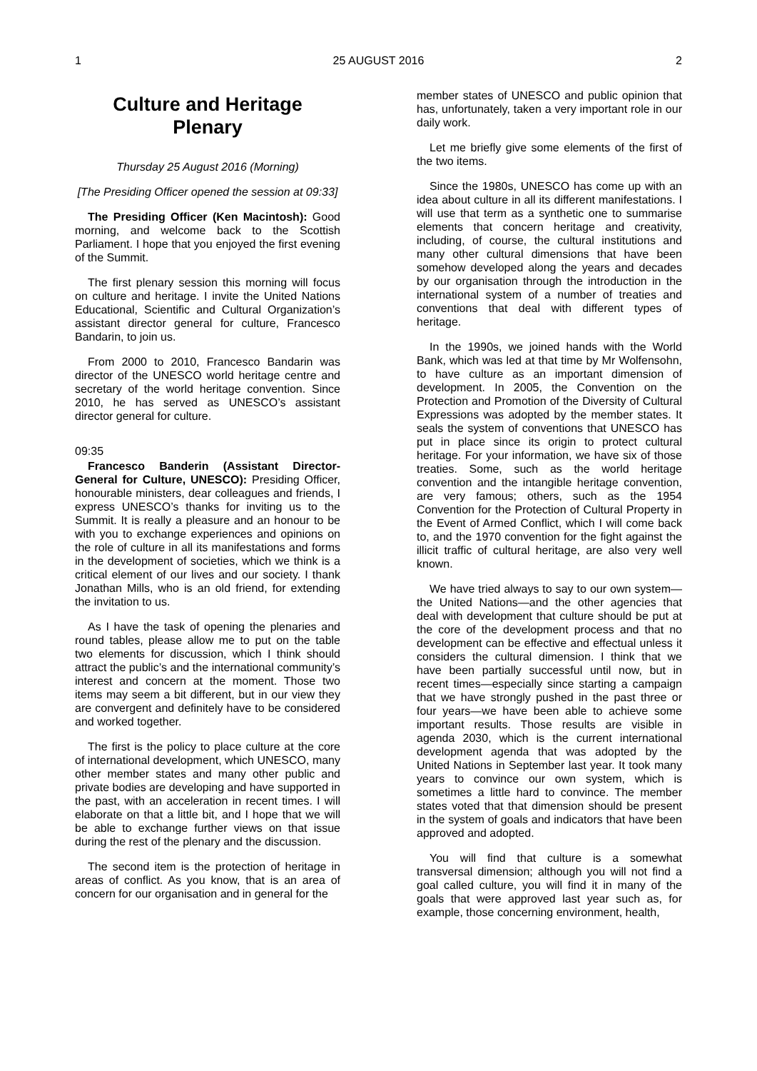1 25 AUGUST 2016 2
Culture and Heritage
Plenary
Thursday 25 August 2016 (Morning)
[The Presiding Officer opened the session at 09:33]
The Presiding Officer (Ken Macintosh): Good morning, and welcome back to the Scottish Parliament. I hope that you enjoyed the first evening of the Summit.
The first plenary session this morning will focus on culture and heritage. I invite the United Nations Educational, Scientific and Cultural Organization’s assistant director general for culture, Francesco Bandarin, to join us.
From 2000 to 2010, Francesco Bandarin was director of the UNESCO world heritage centre and secretary of the world heritage convention. Since 2010, he has served as UNESCO’s assistant director general for culture.
09:35
Francesco Banderin (Assistant Director-General for Culture, UNESCO): Presiding Officer, honourable ministers, dear colleagues and friends, I express UNESCO’s thanks for inviting us to the Summit. It is really a pleasure and an honour to be with you to exchange experiences and opinions on the role of culture in all its manifestations and forms in the development of societies, which we think is a critical element of our lives and our society. I thank Jonathan Mills, who is an old friend, for extending the invitation to us.
As I have the task of opening the plenaries and round tables, please allow me to put on the table two elements for discussion, which I think should attract the public’s and the international community’s interest and concern at the moment. Those two items may seem a bit different, but in our view they are convergent and definitely have to be considered and worked together.
The first is the policy to place culture at the core of international development, which UNESCO, many other member states and many other public and private bodies are developing and have supported in the past, with an acceleration in recent times. I will elaborate on that a little bit, and I hope that we will be able to exchange further views on that issue during the rest of the plenary and the discussion.
The second item is the protection of heritage in areas of conflict. As you know, that is an area of concern for our organisation and in general for the
member states of UNESCO and public opinion that has, unfortunately, taken a very important role in our daily work.
Let me briefly give some elements of the first of the two items.
Since the 1980s, UNESCO has come up with an idea about culture in all its different manifestations. I will use that term as a synthetic one to summarise elements that concern heritage and creativity, including, of course, the cultural institutions and many other cultural dimensions that have been somehow developed along the years and decades by our organisation through the introduction in the international system of a number of treaties and conventions that deal with different types of heritage.
In the 1990s, we joined hands with the World Bank, which was led at that time by Mr Wolfensohn, to have culture as an important dimension of development. In 2005, the Convention on the Protection and Promotion of the Diversity of Cultural Expressions was adopted by the member states. It seals the system of conventions that UNESCO has put in place since its origin to protect cultural heritage. For your information, we have six of those treaties. Some, such as the world heritage convention and the intangible heritage convention, are very famous; others, such as the 1954 Convention for the Protection of Cultural Property in the Event of Armed Conflict, which I will come back to, and the 1970 convention for the fight against the illicit traffic of cultural heritage, are also very well known.
We have tried always to say to our own system—the United Nations—and the other agencies that deal with development that culture should be put at the core of the development process and that no development can be effective and effectual unless it considers the cultural dimension. I think that we have been partially successful until now, but in recent times—especially since starting a campaign that we have strongly pushed in the past three or four years—we have been able to achieve some important results. Those results are visible in agenda 2030, which is the current international development agenda that was adopted by the United Nations in September last year. It took many years to convince our own system, which is sometimes a little hard to convince. The member states voted that that dimension should be present in the system of goals and indicators that have been approved and adopted.
You will find that culture is a somewhat transversal dimension; although you will not find a goal called culture, you will find it in many of the goals that were approved last year such as, for example, those concerning environment, health,